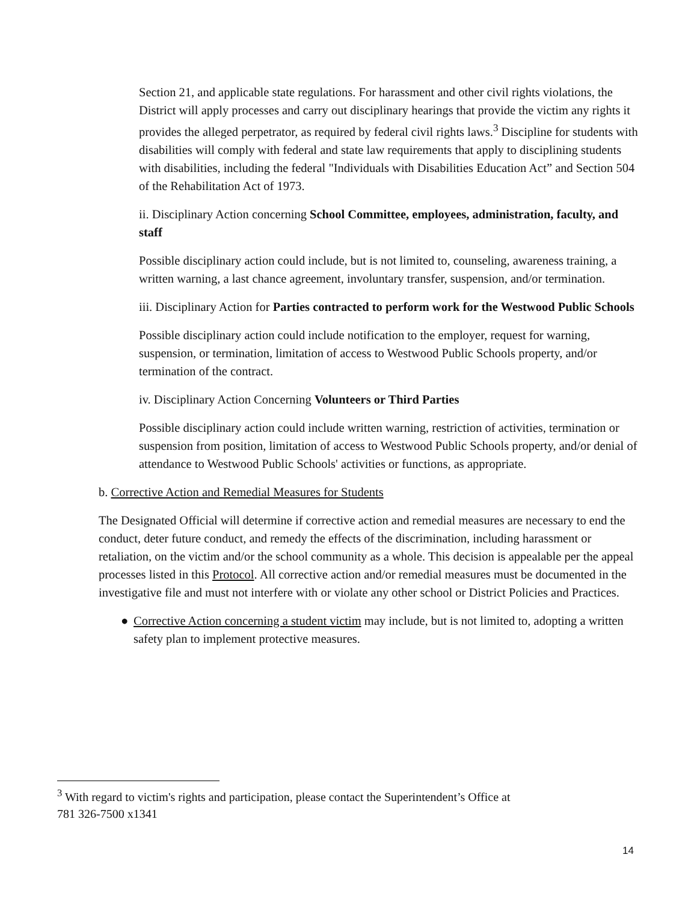Section 21, and applicable state regulations. For harassment and other civil rights violations, the District will apply processes and carry out disciplinary hearings that provide the victim any rights it provides the alleged perpetrator, as required by federal civil rights laws.<sup>3</sup> Discipline for students with disabilities will comply with federal and state law requirements that apply to disciplining students with disabilities, including the federal "Individuals with Disabilities Education Act” and Section 504 of the Rehabilitation Act of 1973.
ii. Disciplinary Action concerning School Committee, employees, administration, faculty, and staff
Possible disciplinary action could include, but is not limited to, counseling, awareness training, a written warning, a last chance agreement, involuntary transfer, suspension, and/or termination.
iii. Disciplinary Action for Parties contracted to perform work for the Westwood Public Schools
Possible disciplinary action could include notification to the employer, request for warning, suspension, or termination, limitation of access to Westwood Public Schools property, and/or termination of the contract.
iv. Disciplinary Action Concerning Volunteers or Third Parties
Possible disciplinary action could include written warning, restriction of activities, termination or suspension from position, limitation of access to Westwood Public Schools property, and/or denial of attendance to Westwood Public Schools' activities or functions, as appropriate.
b. Corrective Action and Remedial Measures for Students
The Designated Official will determine if corrective action and remedial measures are necessary to end the conduct, deter future conduct, and remedy the effects of the discrimination, including harassment or retaliation, on the victim and/or the school community as a whole. This decision is appealable per the appeal processes listed in this Protocol. All corrective action and/or remedial measures must be documented in the investigative file and must not interfere with or violate any other school or District Policies and Practices.
● Corrective Action concerning a student victim may include, but is not limited to, adopting a written safety plan to implement protective measures.
<sup>3</sup> With regard to victim's rights and participation, please contact the Superintendent’s Office at
781 326-7500 x1341
14